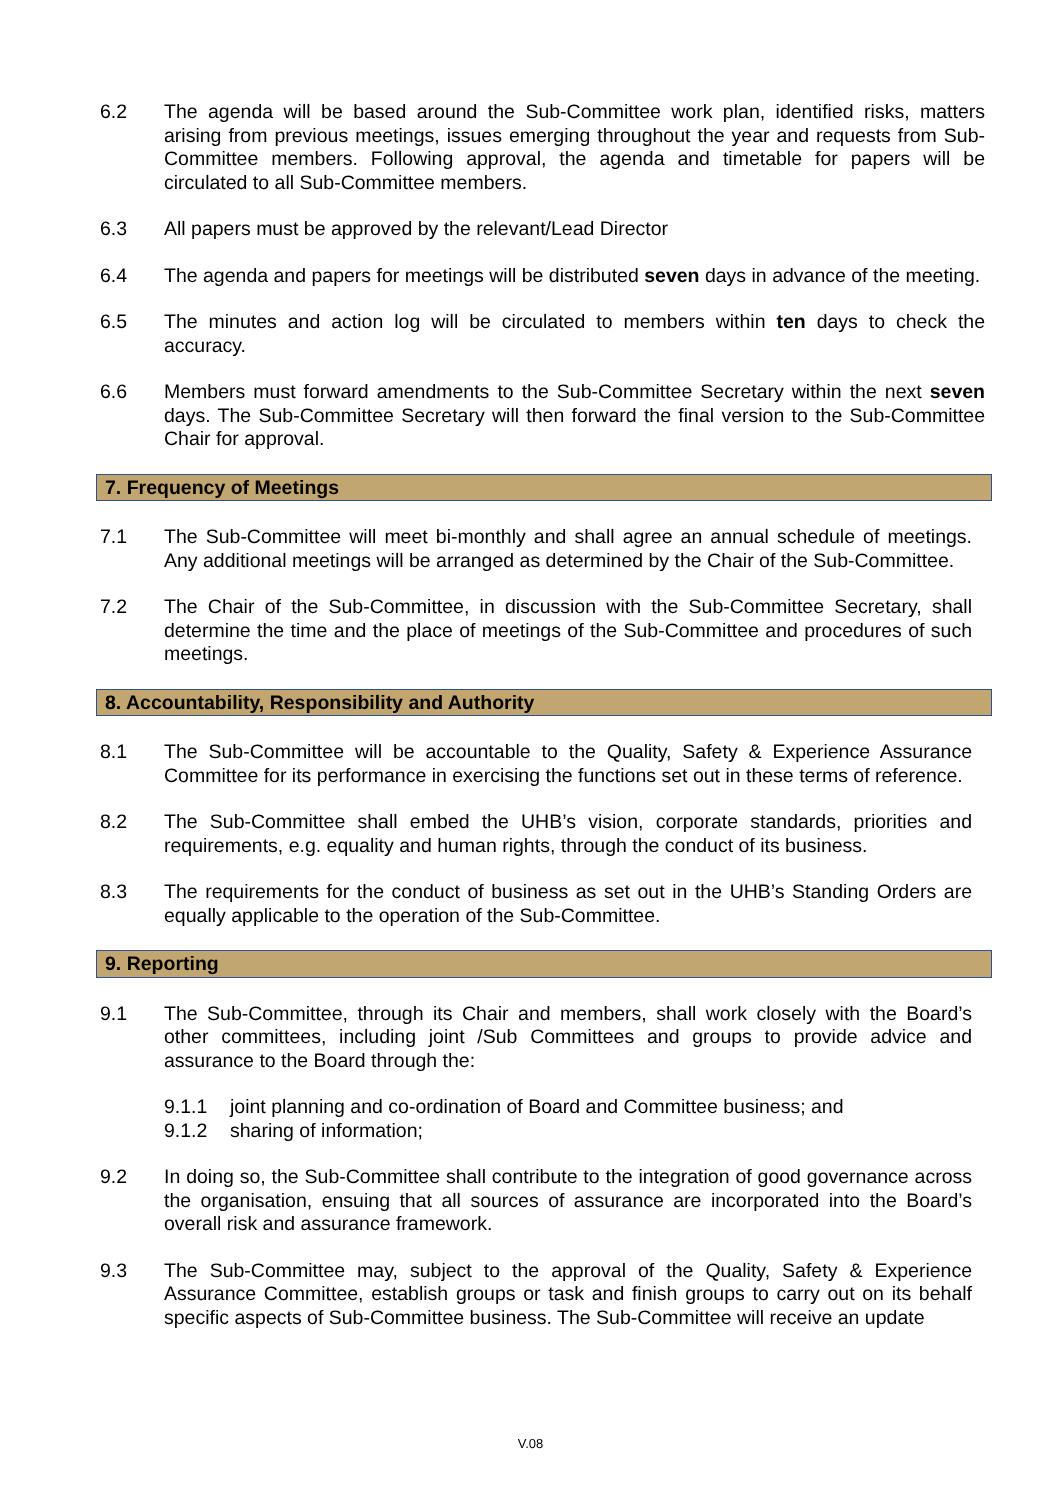6.2 The agenda will be based around the Sub-Committee work plan, identified risks, matters arising from previous meetings, issues emerging throughout the year and requests from Sub-Committee members. Following approval, the agenda and timetable for papers will be circulated to all Sub-Committee members.
6.3 All papers must be approved by the relevant/Lead Director
6.4 The agenda and papers for meetings will be distributed seven days in advance of the meeting.
6.5 The minutes and action log will be circulated to members within ten days to check the accuracy.
6.6 Members must forward amendments to the Sub-Committee Secretary within the next seven days. The Sub-Committee Secretary will then forward the final version to the Sub-Committee Chair for approval.
7. Frequency of Meetings
7.1 The Sub-Committee will meet bi-monthly and shall agree an annual schedule of meetings. Any additional meetings will be arranged as determined by the Chair of the Sub-Committee.
7.2 The Chair of the Sub-Committee, in discussion with the Sub-Committee Secretary, shall determine the time and the place of meetings of the Sub-Committee and procedures of such meetings.
8. Accountability, Responsibility and Authority
8.1 The Sub-Committee will be accountable to the Quality, Safety & Experience Assurance Committee for its performance in exercising the functions set out in these terms of reference.
8.2 The Sub-Committee shall embed the UHB’s vision, corporate standards, priorities and requirements, e.g. equality and human rights, through the conduct of its business.
8.3 The requirements for the conduct of business as set out in the UHB’s Standing Orders are equally applicable to the operation of the Sub-Committee.
9. Reporting
9.1 The Sub-Committee, through its Chair and members, shall work closely with the Board’s other committees, including joint /Sub Committees and groups to provide advice and assurance to the Board through the:
9.1.1 joint planning and co-ordination of Board and Committee business; and
9.1.2 sharing of information;
9.2 In doing so, the Sub-Committee shall contribute to the integration of good governance across the organisation, ensuing that all sources of assurance are incorporated into the Board’s overall risk and assurance framework.
9.3 The Sub-Committee may, subject to the approval of the Quality, Safety & Experience Assurance Committee, establish groups or task and finish groups to carry out on its behalf specific aspects of Sub-Committee business. The Sub-Committee will receive an update
V.08